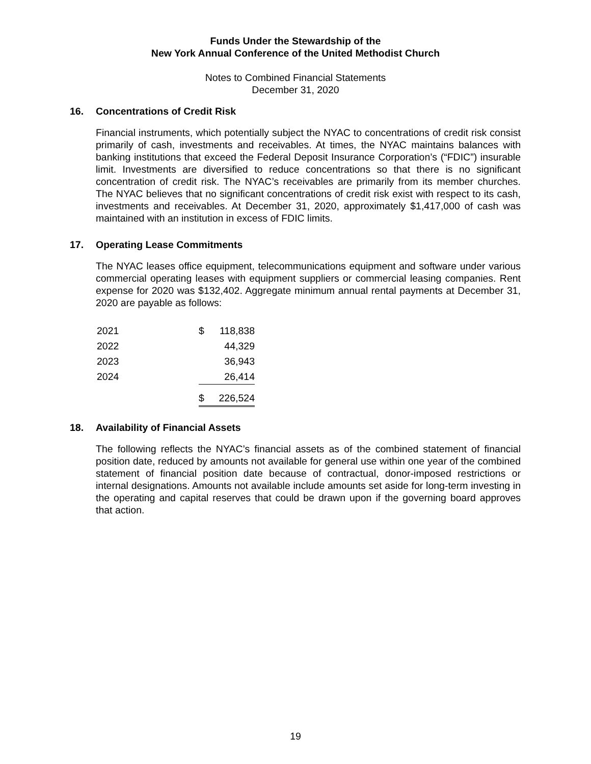Funds Under the Stewardship of the
New York Annual Conference of the United Methodist Church
Notes to Combined Financial Statements
December 31, 2020
16. Concentrations of Credit Risk
Financial instruments, which potentially subject the NYAC to concentrations of credit risk consist primarily of cash, investments and receivables. At times, the NYAC maintains balances with banking institutions that exceed the Federal Deposit Insurance Corporation’s (“FDIC”) insurable limit. Investments are diversified to reduce concentrations so that there is no significant concentration of credit risk. The NYAC’s receivables are primarily from its member churches. The NYAC believes that no significant concentrations of credit risk exist with respect to its cash, investments and receivables. At December 31, 2020, approximately $1,417,000 of cash was maintained with an institution in excess of FDIC limits.
17. Operating Lease Commitments
The NYAC leases office equipment, telecommunications equipment and software under various commercial operating leases with equipment suppliers or commercial leasing companies. Rent expense for 2020 was $132,402. Aggregate minimum annual rental payments at December 31, 2020 are payable as follows:
| 2021 | $ | 118,838 |
| 2022 | | 44,329 |
| 2023 | | 36,943 |
| 2024 | | 26,414 |
| | $ | 226,524 |
18. Availability of Financial Assets
The following reflects the NYAC’s financial assets as of the combined statement of financial position date, reduced by amounts not available for general use within one year of the combined statement of financial position date because of contractual, donor-imposed restrictions or internal designations. Amounts not available include amounts set aside for long-term investing in the operating and capital reserves that could be drawn upon if the governing board approves that action.
19